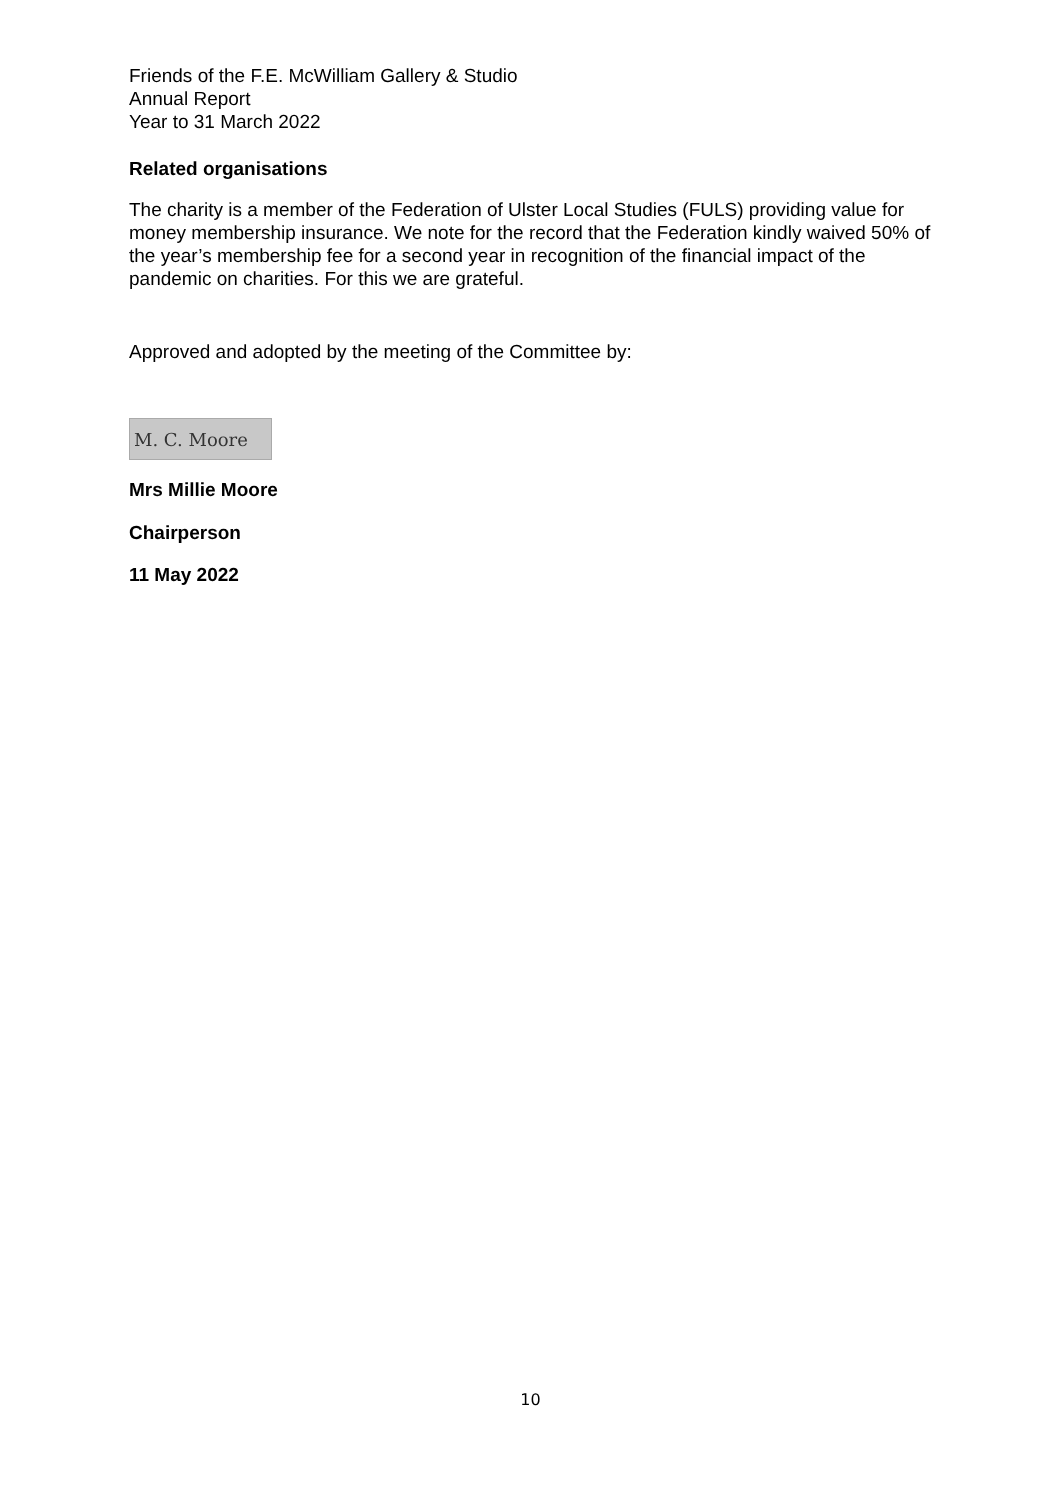Friends of the F.E. McWilliam Gallery & Studio
Annual Report
Year to 31 March 2022
Related organisations
The charity is a member of the Federation of Ulster Local Studies (FULS) providing value for money membership insurance. We note for the record that the Federation kindly waived 50% of the year’s membership fee for a second year in recognition of the financial impact of the pandemic on charities. For this we are grateful.
Approved and adopted by the meeting of the Committee by:
M. C. Moore
Mrs Millie Moore
Chairperson
11 May 2022
10